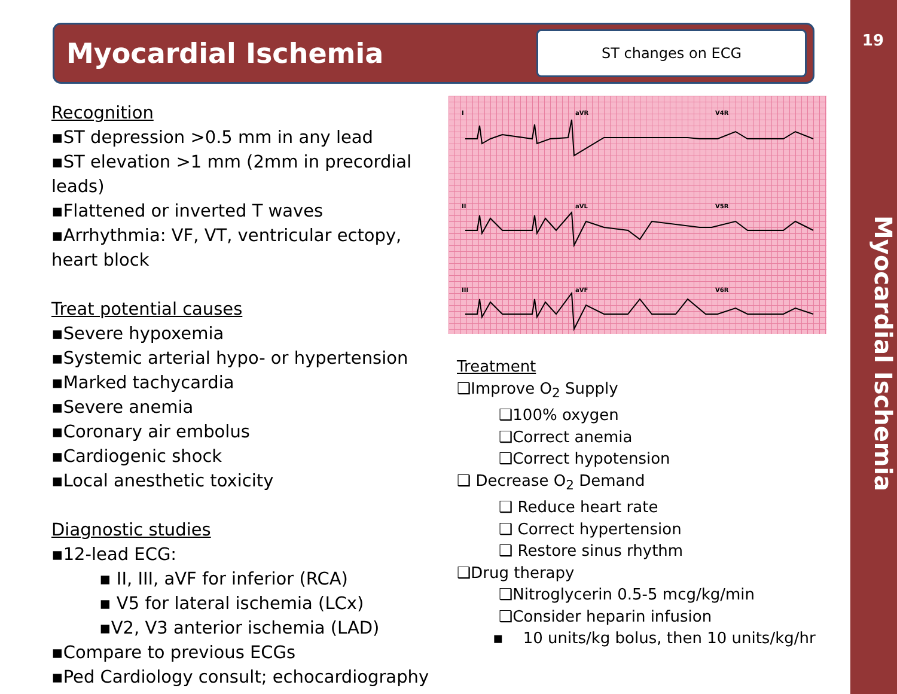19
Myocardial Ischemia
Myocardial Ischemia
ST changes on ECG
Recognition
▪ST depression >0.5 mm in any lead
▪ST elevation >1 mm (2mm in precordial leads)
▪Flattened or inverted T waves
▪Arrhythmia: VF, VT, ventricular ectopy,
heart block
Treat potential causes
▪Severe hypoxemia
▪Systemic arterial hypo- or hypertension
▪Marked tachycardia
▪Severe anemia
▪Coronary air embolus
▪Cardiogenic shock
▪Local anesthetic toxicity
Diagnostic studies
▪12-lead ECG:
▪ II, III, aVF for inferior (RCA)
▪ V5 for lateral ischemia (LCx)
▪V2, V3 anterior ischemia (LAD)
▪Compare to previous ECGs
▪Ped Cardiology consult; echocardiography
I
aVR
V4R
II
aVL
V5R
III
aVF
V6R
Treatment
❑Improve O<sub>2</sub> Supply
❑100% oxygen
❑Correct anemia
❑Correct hypotension
❑ Decrease O<sub>2</sub> Demand
❑ Reduce heart rate
❑ Correct hypertension
❑ Restore sinus rhythm
❑Drug therapy
❑Nitroglycerin 0.5-5 mcg/kg/min
❑Consider heparin infusion
▪ 10 units/kg bolus, then 10 units/kg/hr